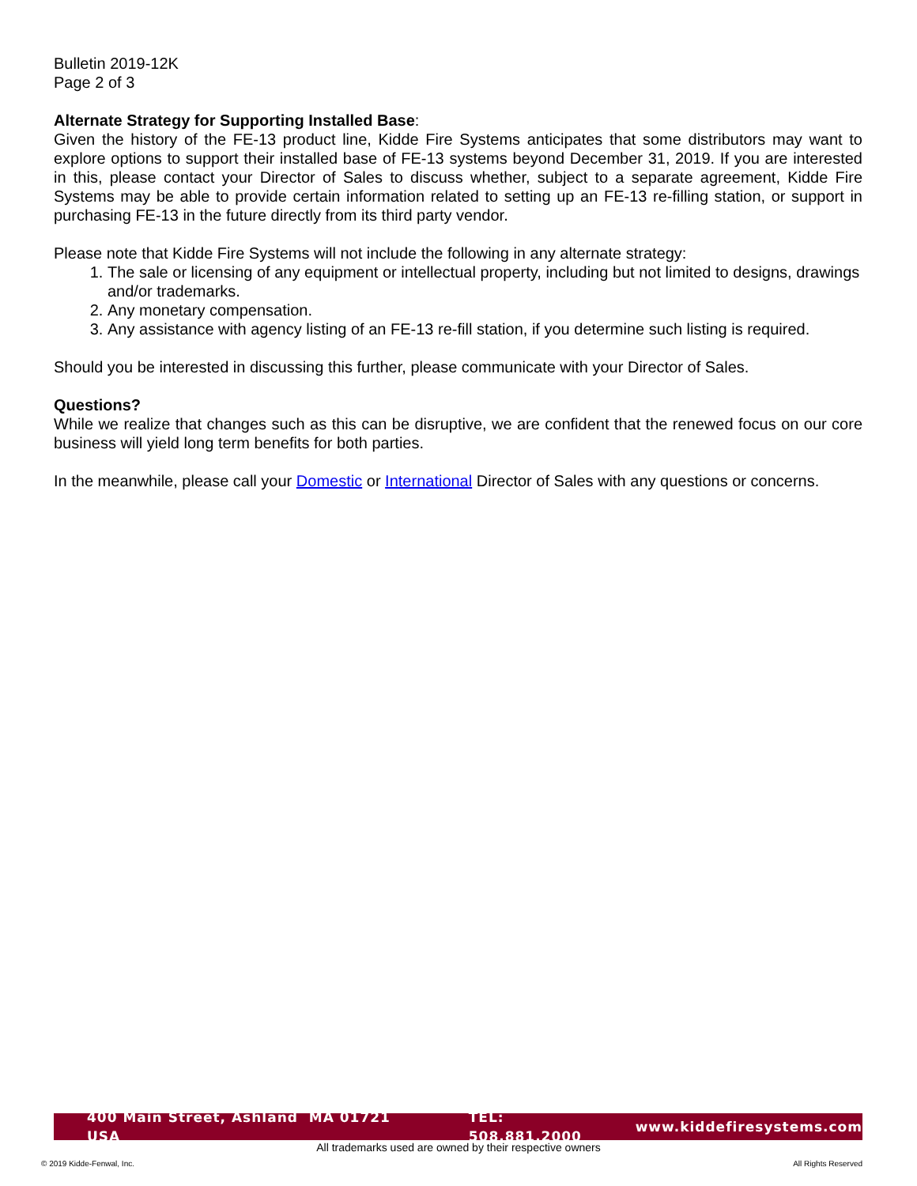Bulletin 2019-12K
Page 2 of 3
Alternate Strategy for Supporting Installed Base:
Given the history of the FE-13 product line, Kidde Fire Systems anticipates that some distributors may want to explore options to support their installed base of FE-13 systems beyond December 31, 2019. If you are interested in this, please contact your Director of Sales to discuss whether, subject to a separate agreement, Kidde Fire Systems may be able to provide certain information related to setting up an FE-13 re-filling station, or support in purchasing FE-13 in the future directly from its third party vendor.
Please note that Kidde Fire Systems will not include the following in any alternate strategy:
1. The sale or licensing of any equipment or intellectual property, including but not limited to designs, drawings and/or trademarks.
2. Any monetary compensation.
3. Any assistance with agency listing of an FE-13 re-fill station, if you determine such listing is required.
Should you be interested in discussing this further, please communicate with your Director of Sales.
Questions?
While we realize that changes such as this can be disruptive, we are confident that the renewed focus on our core business will yield long term benefits for both parties.
In the meanwhile, please call your Domestic or International Director of Sales with any questions or concerns.
400 Main Street, Ashland MA 01721 USA TEL: 508.881.2000 www.kiddefiresystems.com
All trademarks used are owned by their respective owners
© 2019 Kidde-Fenwal, Inc. All Rights Reserved